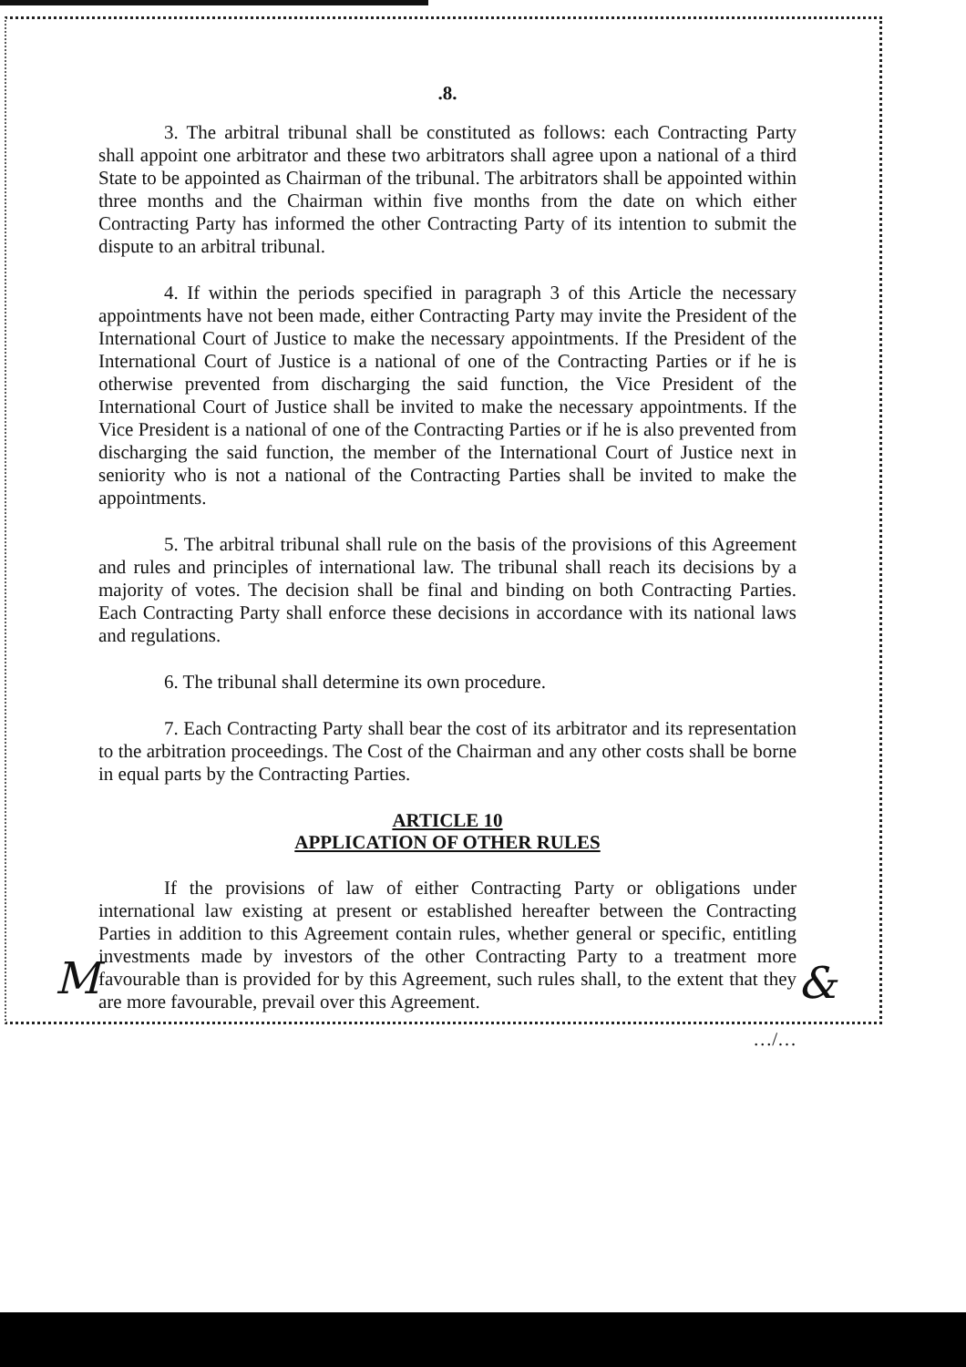.8.
3. The arbitral tribunal shall be constituted as follows: each Contracting Party shall appoint one arbitrator and these two arbitrators shall agree upon a national of a third State to be appointed as Chairman of the tribunal. The arbitrators shall be appointed within three months and the Chairman within five months from the date on which either Contracting Party has informed the other Contracting Party of its intention to submit the dispute to an arbitral tribunal.
4. If within the periods specified in paragraph 3 of this Article the necessary appointments have not been made, either Contracting Party may invite the President of the International Court of Justice to make the necessary appointments. If the President of the International Court of Justice is a national of one of the Contracting Parties or if he is otherwise prevented from discharging the said function, the Vice President of the International Court of Justice shall be invited to make the necessary appointments. If the Vice President is a national of one of the Contracting Parties or if he is also prevented from discharging the said function, the member of the International Court of Justice next in seniority who is not a national of the Contracting Parties shall be invited to make the appointments.
5. The arbitral tribunal shall rule on the basis of the provisions of this Agreement and rules and principles of international law. The tribunal shall reach its decisions by a majority of votes. The decision shall be final and binding on both Contracting Parties. Each Contracting Party shall enforce these decisions in accordance with its national laws and regulations.
6. The tribunal shall determine its own procedure.
7. Each Contracting Party shall bear the cost of its arbitrator and its representation to the arbitration proceedings. The Cost of the Chairman and any other costs shall be borne in equal parts by the Contracting Parties.
ARTICLE 10
APPLICATION OF OTHER RULES
If the provisions of law of either Contracting Party or obligations under international law existing at present or established hereafter between the Contracting Parties in addition to this Agreement contain rules, whether general or specific, entitling investments made by investors of the other Contracting Party to a treatment more favourable than is provided for by this Agreement, such rules shall, to the extent that they are more favourable, prevail over this Agreement.
…/…
M &